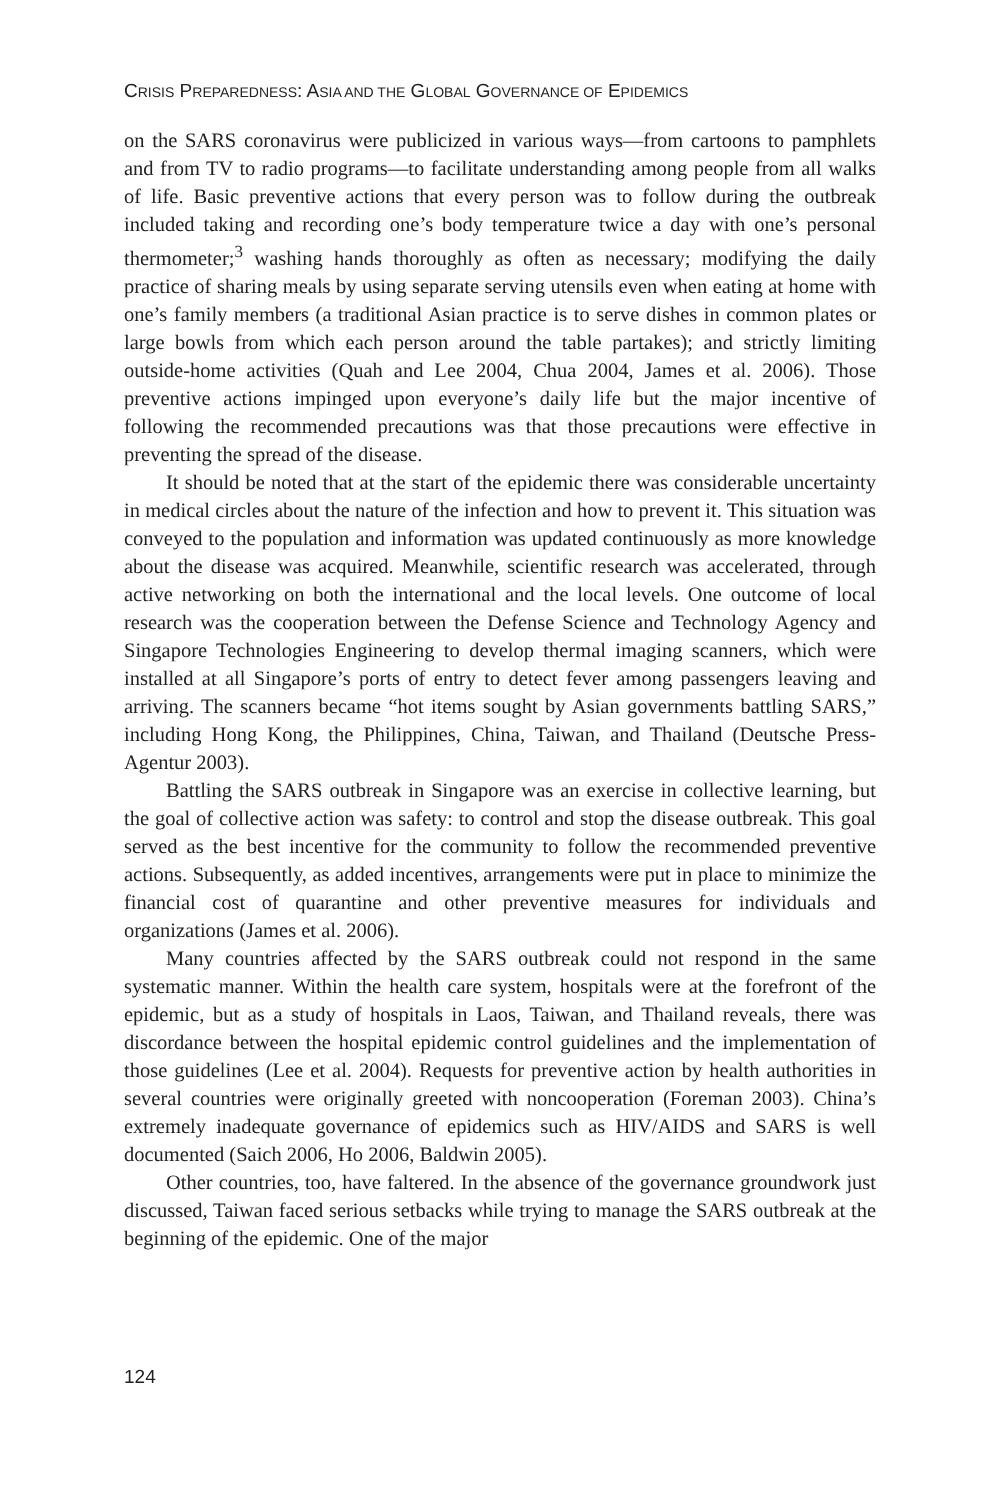CRISIS PREPAREDNESS: ASIA AND THE GLOBAL GOVERNANCE OF EPIDEMICS
on the SARS coronavirus were publicized in various ways—from cartoons to pamphlets and from TV to radio programs—to facilitate understanding among people from all walks of life. Basic preventive actions that every person was to follow during the outbreak included taking and recording one’s body temperature twice a day with one’s personal thermometer;<sup>3</sup> washing hands thoroughly as often as necessary; modifying the daily practice of sharing meals by using separate serving utensils even when eating at home with one’s family members (a traditional Asian practice is to serve dishes in common plates or large bowls from which each person around the table partakes); and strictly limiting outside-home activities (Quah and Lee 2004, Chua 2004, James et al. 2006). Those preventive actions impinged upon everyone’s daily life but the major incentive of following the recommended precautions was that those precautions were effective in preventing the spread of the disease.
It should be noted that at the start of the epidemic there was considerable uncertainty in medical circles about the nature of the infection and how to prevent it. This situation was conveyed to the population and information was updated continuously as more knowledge about the disease was acquired. Meanwhile, scientific research was accelerated, through active networking on both the international and the local levels. One outcome of local research was the cooperation between the Defense Science and Technology Agency and Singapore Technologies Engineering to develop thermal imaging scanners, which were installed at all Singapore’s ports of entry to detect fever among passengers leaving and arriving. The scanners became “hot items sought by Asian governments battling SARS,” including Hong Kong, the Philippines, China, Taiwan, and Thailand (Deutsche Press-Agentur 2003).
Battling the SARS outbreak in Singapore was an exercise in collective learning, but the goal of collective action was safety: to control and stop the disease outbreak. This goal served as the best incentive for the community to follow the recommended preventive actions. Subsequently, as added incentives, arrangements were put in place to minimize the financial cost of quarantine and other preventive measures for individuals and organizations (James et al. 2006).
Many countries affected by the SARS outbreak could not respond in the same systematic manner. Within the health care system, hospitals were at the forefront of the epidemic, but as a study of hospitals in Laos, Taiwan, and Thailand reveals, there was discordance between the hospital epidemic control guidelines and the implementation of those guidelines (Lee et al. 2004). Requests for preventive action by health authorities in several countries were originally greeted with noncooperation (Foreman 2003). China’s extremely inadequate governance of epidemics such as HIV/AIDS and SARS is well documented (Saich 2006, Ho 2006, Baldwin 2005).
Other countries, too, have faltered. In the absence of the governance groundwork just discussed, Taiwan faced serious setbacks while trying to manage the SARS outbreak at the beginning of the epidemic. One of the major
124